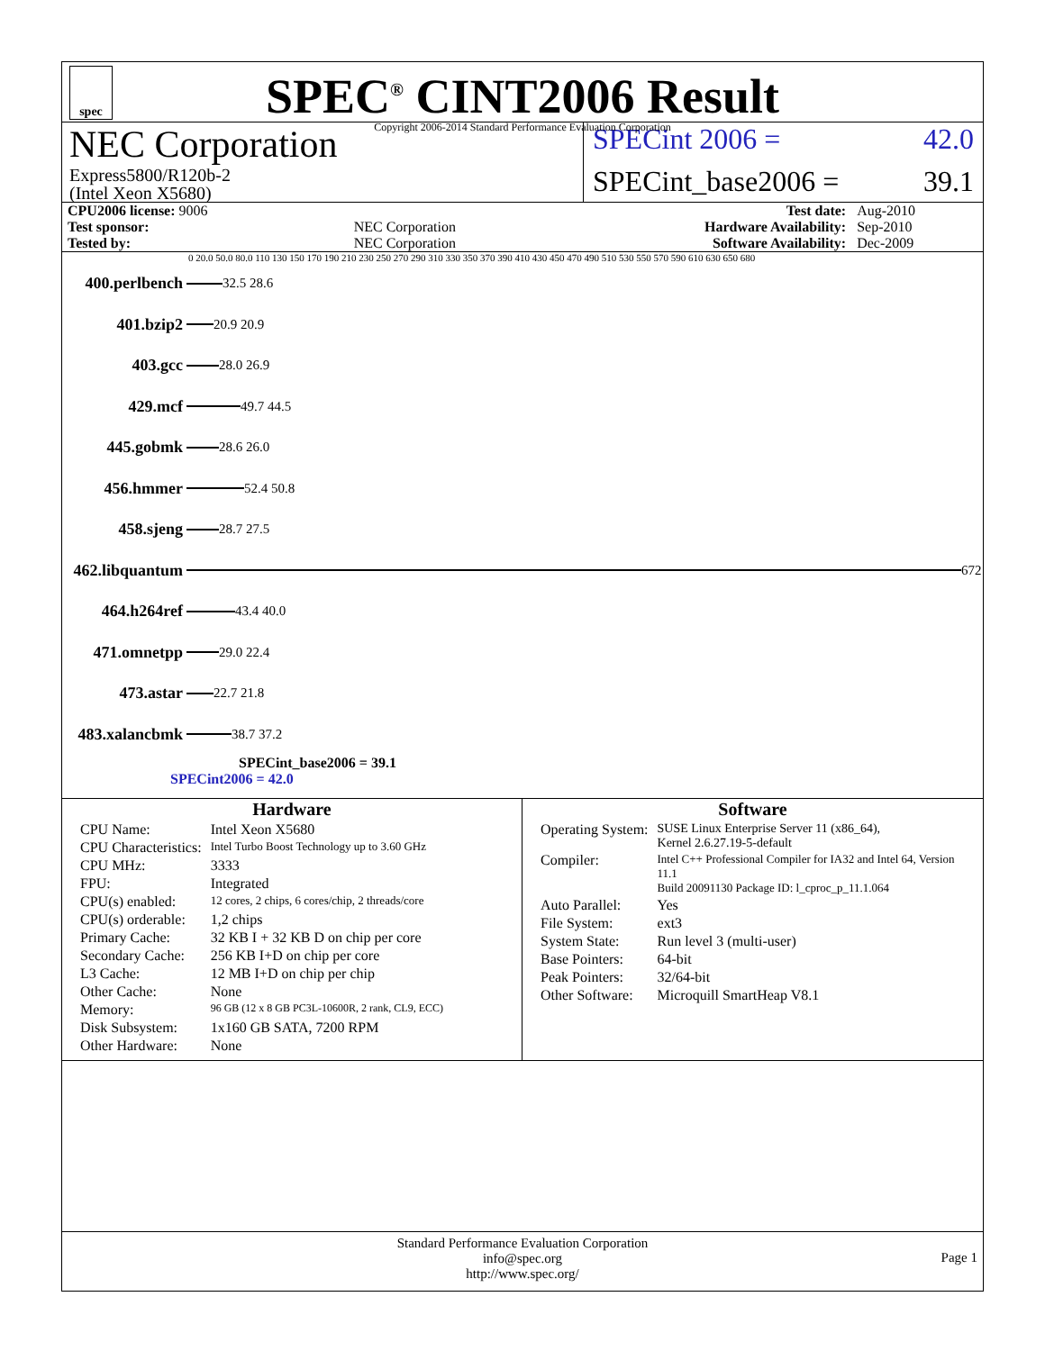spec
SPEC<sup>®</sup> CINT2006 Result
Copyright 2006-2014 Standard Performance Evaluation Corporation
NEC Corporation
Express5800/R120b-2
(Intel Xeon X5680)
SPECint 2006 = 42.0
SPECint_base2006 = 39.1
| CPU2006 license: 9006 | | Test date: | Aug-2010 |
| Test sponsor: | NEC Corporation | Hardware Availability: | Sep-2010 |
| Tested by: | NEC Corporation | Software Availability: | Dec-2009 |
0 20.0 50.0 80.0 110 130 150 170 190 210 230 250 270 290 310 330 350 370 390 410 430 450 470 490 510 530 550 570 590 610 630 650 680
400.perlbench
32.5 28.6
401.bzip2
20.9 20.9
403.gcc
28.0 26.9
429.mcf
49.7 44.5
445.gobmk
28.6 26.0
456.hmmer
52.4 50.8
458.sjeng
28.7 27.5
462.libquantum
672
464.h264ref
43.4 40.0
471.omnetpp
29.0 22.4
473.astar
22.7 21.8
483.xalancbmk
38.7 37.2
SPECint_base2006 = 39.1
SPECint2006 = 42.0
Hardware
| CPU Name: | Intel Xeon X5680 |
| CPU Characteristics: | Intel Turbo Boost Technology up to 3.60 GHz |
| CPU MHz: | 3333 |
| FPU: | Integrated |
| CPU(s) enabled: | 12 cores, 2 chips, 6 cores/chip, 2 threads/core |
| CPU(s) orderable: | 1,2 chips |
| Primary Cache: | 32 KB I + 32 KB D on chip per core |
| Secondary Cache: | 256 KB I+D on chip per core |
| L3 Cache: | 12 MB I+D on chip per chip |
| Other Cache: | None |
| Memory: | 96 GB (12 x 8 GB PC3L-10600R, 2 rank, CL9, ECC) |
| Disk Subsystem: | 1x160 GB SATA, 7200 RPM |
| Other Hardware: | None |
Software
| Operating System: | SUSE Linux Enterprise Server 11 (x86_64), Kernel 2.6.27.19-5-default |
| Compiler: | Intel C++ Professional Compiler for IA32 and Intel 64, Version 11.1 Build 20091130 Package ID: l_cproc_p_11.1.064 |
| Auto Parallel: | Yes |
| File System: | ext3 |
| System State: | Run level 3 (multi-user) |
| Base Pointers: | 64-bit |
| Peak Pointers: | 32/64-bit |
| Other Software: | Microquill SmartHeap V8.1 |
Standard Performance Evaluation Corporation
info@spec.org
http://www.spec.org/
Page 1